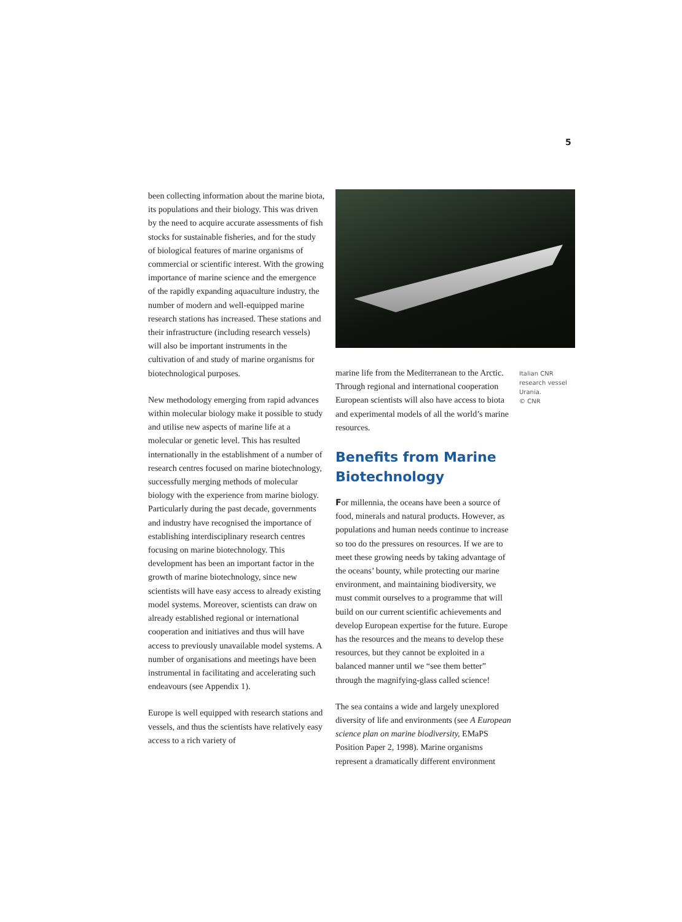5
been collecting information about the marine biota, its populations and their biology. This was driven by the need to acquire accurate assessments of fish stocks for sustainable fisheries, and for the study of biological features of marine organisms of commercial or scientific interest. With the growing importance of marine science and the emergence of the rapidly expanding aquaculture industry, the number of modern and well-equipped marine research stations has increased. These stations and their infrastructure (including research vessels) will also be important instruments in the cultivation of and study of marine organisms for biotechnological purposes.
New methodology emerging from rapid advances within molecular biology make it possible to study and utilise new aspects of marine life at a molecular or genetic level. This has resulted internationally in the establishment of a number of research centres focused on marine biotechnology, successfully merging methods of molecular biology with the experience from marine biology. Particularly during the past decade, governments and industry have recognised the importance of establishing interdisciplinary research centres focusing on marine biotechnology. This development has been an important factor in the growth of marine biotechnology, since new scientists will have easy access to already existing model systems. Moreover, scientists can draw on already established regional or international cooperation and initiatives and thus will have access to previously unavailable model systems. A number of organisations and meetings have been instrumental in facilitating and accelerating such endeavours (see Appendix 1).
Europe is well equipped with research stations and vessels, and thus the scientists have relatively easy access to a rich variety of
marine life from the Mediterranean to the Arctic. Through regional and international cooperation European scientists will also have access to biota and experimental models of all the world’s marine resources.
Benefits from Marine Biotechnology
For millennia, the oceans have been a source of food, minerals and natural products. However, as populations and human needs continue to increase so too do the pressures on resources. If we are to meet these growing needs by taking advantage of the oceans’ bounty, while protecting our marine environment, and maintaining biodiversity, we must commit ourselves to a programme that will build on our current scientific achievements and develop European expertise for the future. Europe has the resources and the means to develop these resources, but they cannot be exploited in a balanced manner until we “see them better” through the magnifying-glass called science!
The sea contains a wide and largely unexplored diversity of life and environments (see A European science plan on marine biodiversity, EMaPS Position Paper 2, 1998). Marine organisms represent a dramatically different environment
Italian CNR research vessel Urania.
© CNR